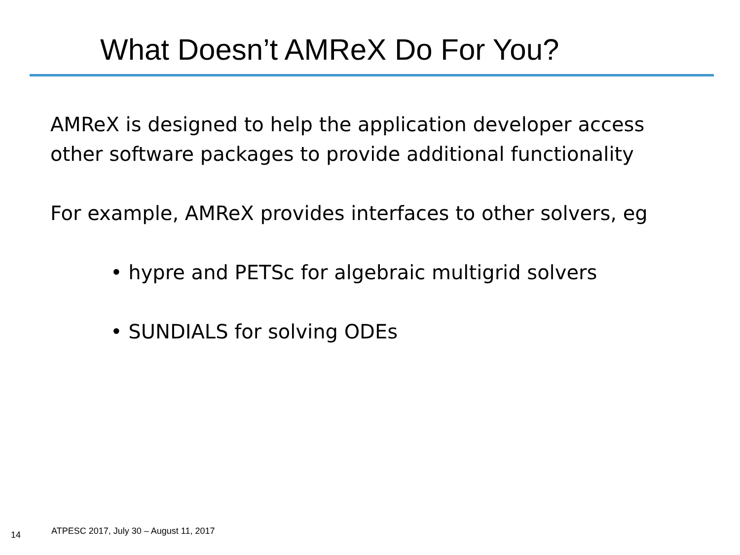What Doesn’t AMReX Do For You?
AMReX is designed to help the application developer access other software packages to provide additional functionality
For example, AMReX provides interfaces to other solvers, eg
• hypre and PETSc for algebraic multigrid solvers
• SUNDIALS for solving ODEs
14 ATPESC 2017, July 30 – August 11, 2017